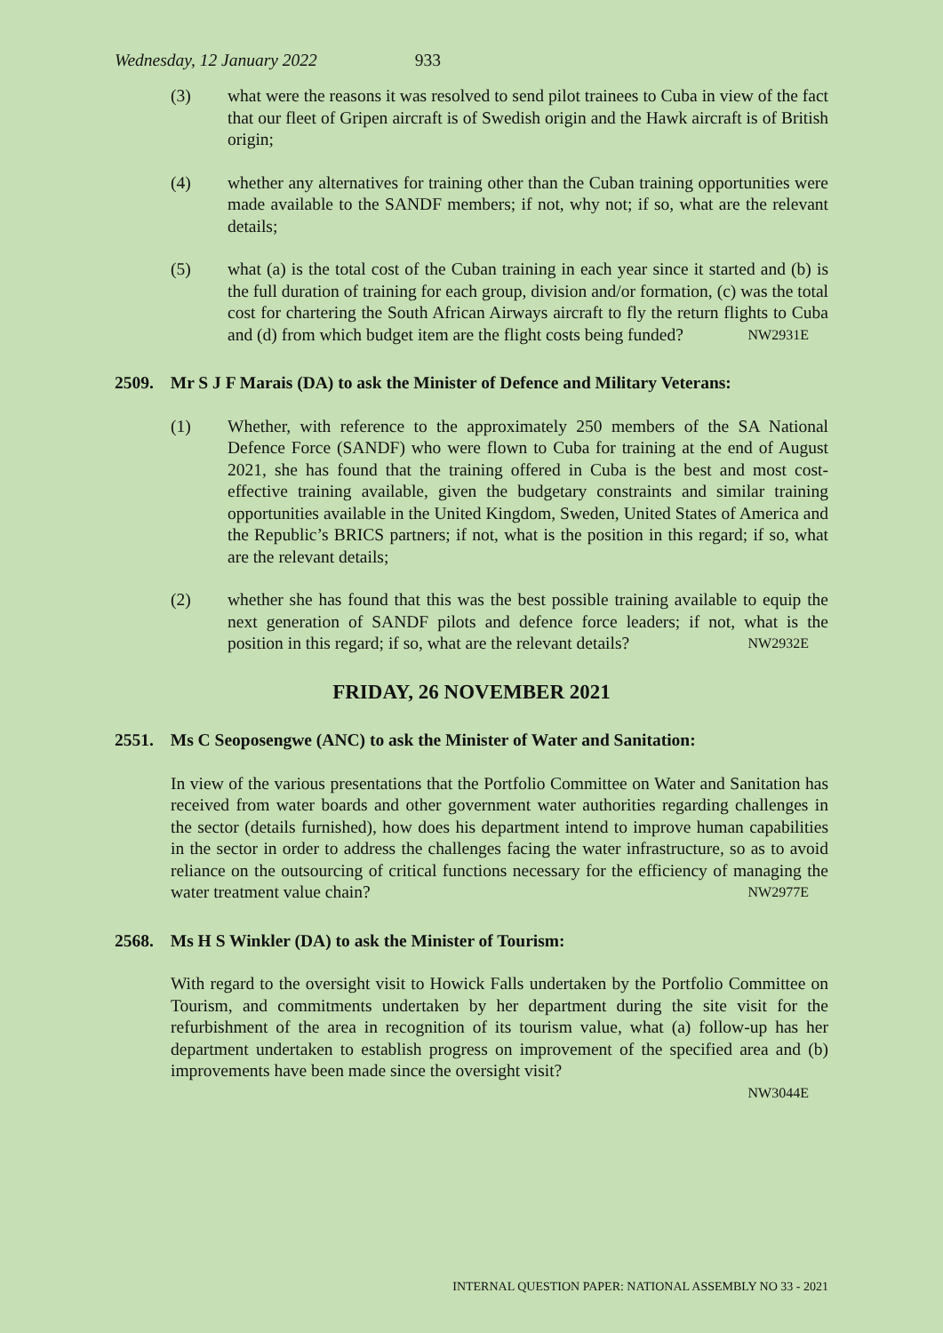Wednesday, 12 January 2022 933
(3) what were the reasons it was resolved to send pilot trainees to Cuba in view of the fact that our fleet of Gripen aircraft is of Swedish origin and the Hawk aircraft is of British origin;
(4) whether any alternatives for training other than the Cuban training opportunities were made available to the SANDF members; if not, why not; if so, what are the relevant details;
(5) what (a) is the total cost of the Cuban training in each year since it started and (b) is the full duration of training for each group, division and/or formation, (c) was the total cost for chartering the South African Airways aircraft to fly the return flights to Cuba and (d) from which budget item are the flight costs being funded? NW2931E
2509. Mr S J F Marais (DA) to ask the Minister of Defence and Military Veterans:
(1) Whether, with reference to the approximately 250 members of the SA National Defence Force (SANDF) who were flown to Cuba for training at the end of August 2021, she has found that the training offered in Cuba is the best and most cost-effective training available, given the budgetary constraints and similar training opportunities available in the United Kingdom, Sweden, United States of America and the Republic’s BRICS partners; if not, what is the position in this regard; if so, what are the relevant details;
(2) whether she has found that this was the best possible training available to equip the next generation of SANDF pilots and defence force leaders; if not, what is the position in this regard; if so, what are the relevant details? NW2932E
FRIDAY, 26 NOVEMBER 2021
2551. Ms C Seoposengwe (ANC) to ask the Minister of Water and Sanitation:
In view of the various presentations that the Portfolio Committee on Water and Sanitation has received from water boards and other government water authorities regarding challenges in the sector (details furnished), how does his department intend to improve human capabilities in the sector in order to address the challenges facing the water infrastructure, so as to avoid reliance on the outsourcing of critical functions necessary for the efficiency of managing the water treatment value chain? NW2977E
2568. Ms H S Winkler (DA) to ask the Minister of Tourism:
With regard to the oversight visit to Howick Falls undertaken by the Portfolio Committee on Tourism, and commitments undertaken by her department during the site visit for the refurbishment of the area in recognition of its tourism value, what (a) follow-up has her department undertaken to establish progress on improvement of the specified area and (b) improvements have been made since the oversight visit?
NW3044E
INTERNAL QUESTION PAPER: NATIONAL ASSEMBLY NO 33 - 2021